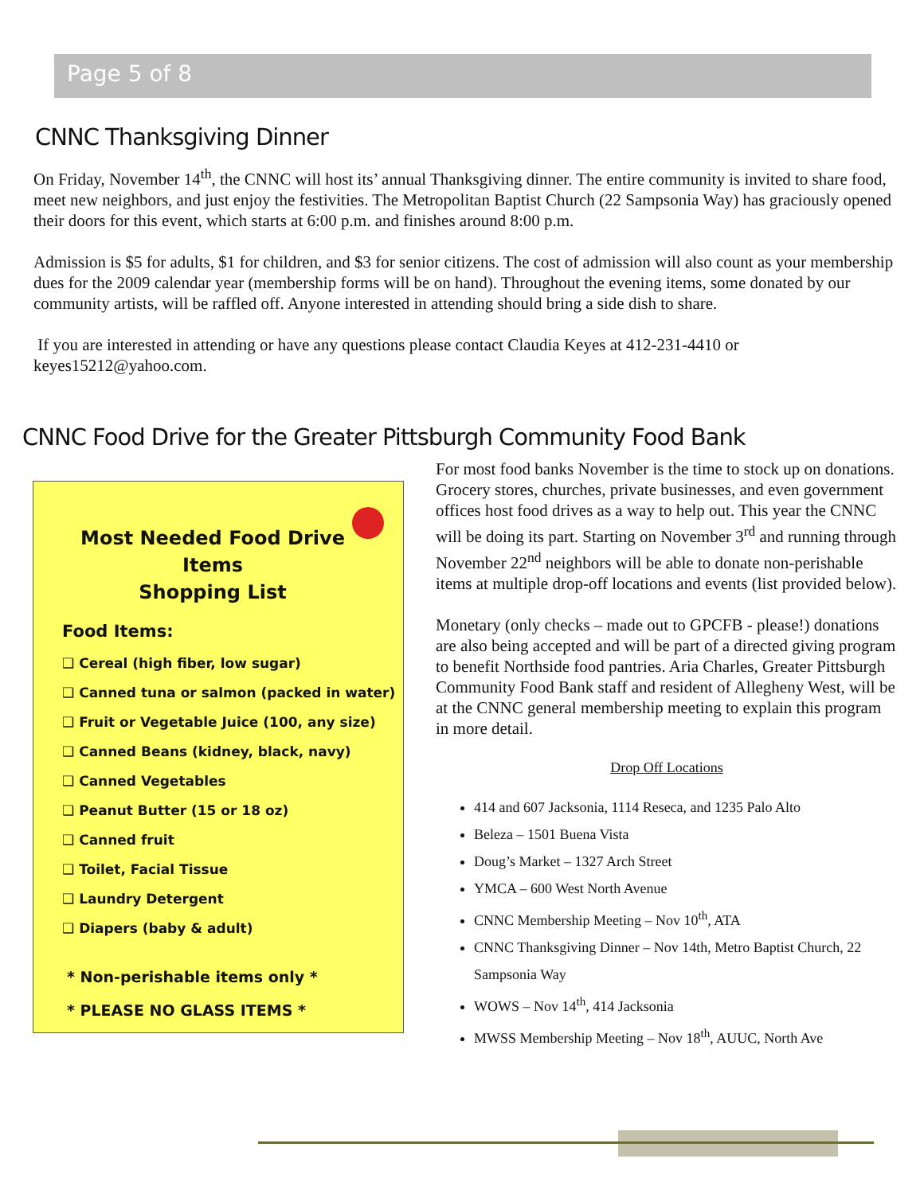Page 5 of 8
CNNC Thanksgiving Dinner
On Friday, November 14<sup>th</sup>, the CNNC will host its’ annual Thanksgiving dinner. The entire community is invited to share food, meet new neighbors, and just enjoy the festivities. The Metropolitan Baptist Church (22 Sampsonia Way) has graciously opened their doors for this event, which starts at 6:00 p.m. and finishes around 8:00 p.m.
Admission is $5 for adults, $1 for children, and $3 for senior citizens. The cost of admission will also count as your membership dues for the 2009 calendar year (membership forms will be on hand). Throughout the evening items, some donated by our community artists, will be raffled off. Anyone interested in attending should bring a side dish to share.
If you are interested in attending or have any questions please contact Claudia Keyes at 412-231-4410 or keyes15212@yahoo.com.
CNNC Food Drive for the Greater Pittsburgh Community Food Bank
Most Needed Food Drive Items
Shopping List
Food Items:
❑ Cereal (high fiber, low sugar)
❑ Canned tuna or salmon (packed in water)
❑ Fruit or Vegetable Juice (100, any size)
❑ Canned Beans (kidney, black, navy)
❑ Canned Vegetables
❑ Peanut Butter (15 or 18 oz)
❑ Canned fruit
❑ Toilet, Facial Tissue
❑ Laundry Detergent
❑ Diapers (baby & adult)
* Non-perishable items only *
* PLEASE NO GLASS ITEMS *
For most food banks November is the time to stock up on donations. Grocery stores, churches, private businesses, and even government offices host food drives as a way to help out. This year the CNNC will be doing its part. Starting on November 3<sup>rd</sup> and running through November 22<sup>nd</sup> neighbors will be able to donate non-perishable items at multiple drop-off locations and events (list provided below).
Monetary (only checks – made out to GPCFB - please!) donations are also being accepted and will be part of a directed giving program to benefit Northside food pantries. Aria Charles, Greater Pittsburgh Community Food Bank staff and resident of Allegheny West, will be at the CNNC general membership meeting to explain this program in more detail.
Drop Off Locations
414 and 607 Jacksonia, 1114 Reseca, and 1235 Palo Alto
Beleza – 1501 Buena Vista
Doug’s Market – 1327 Arch Street
YMCA – 600 West North Avenue
CNNC Membership Meeting – Nov 10<sup>th</sup>, ATA
CNNC Thanksgiving Dinner – Nov 14th, Metro Baptist Church, 22 Sampsonia Way
WOWS – Nov 14<sup>th</sup>, 414 Jacksonia
MWSS Membership Meeting – Nov 18<sup>th</sup>, AUUC, North Ave